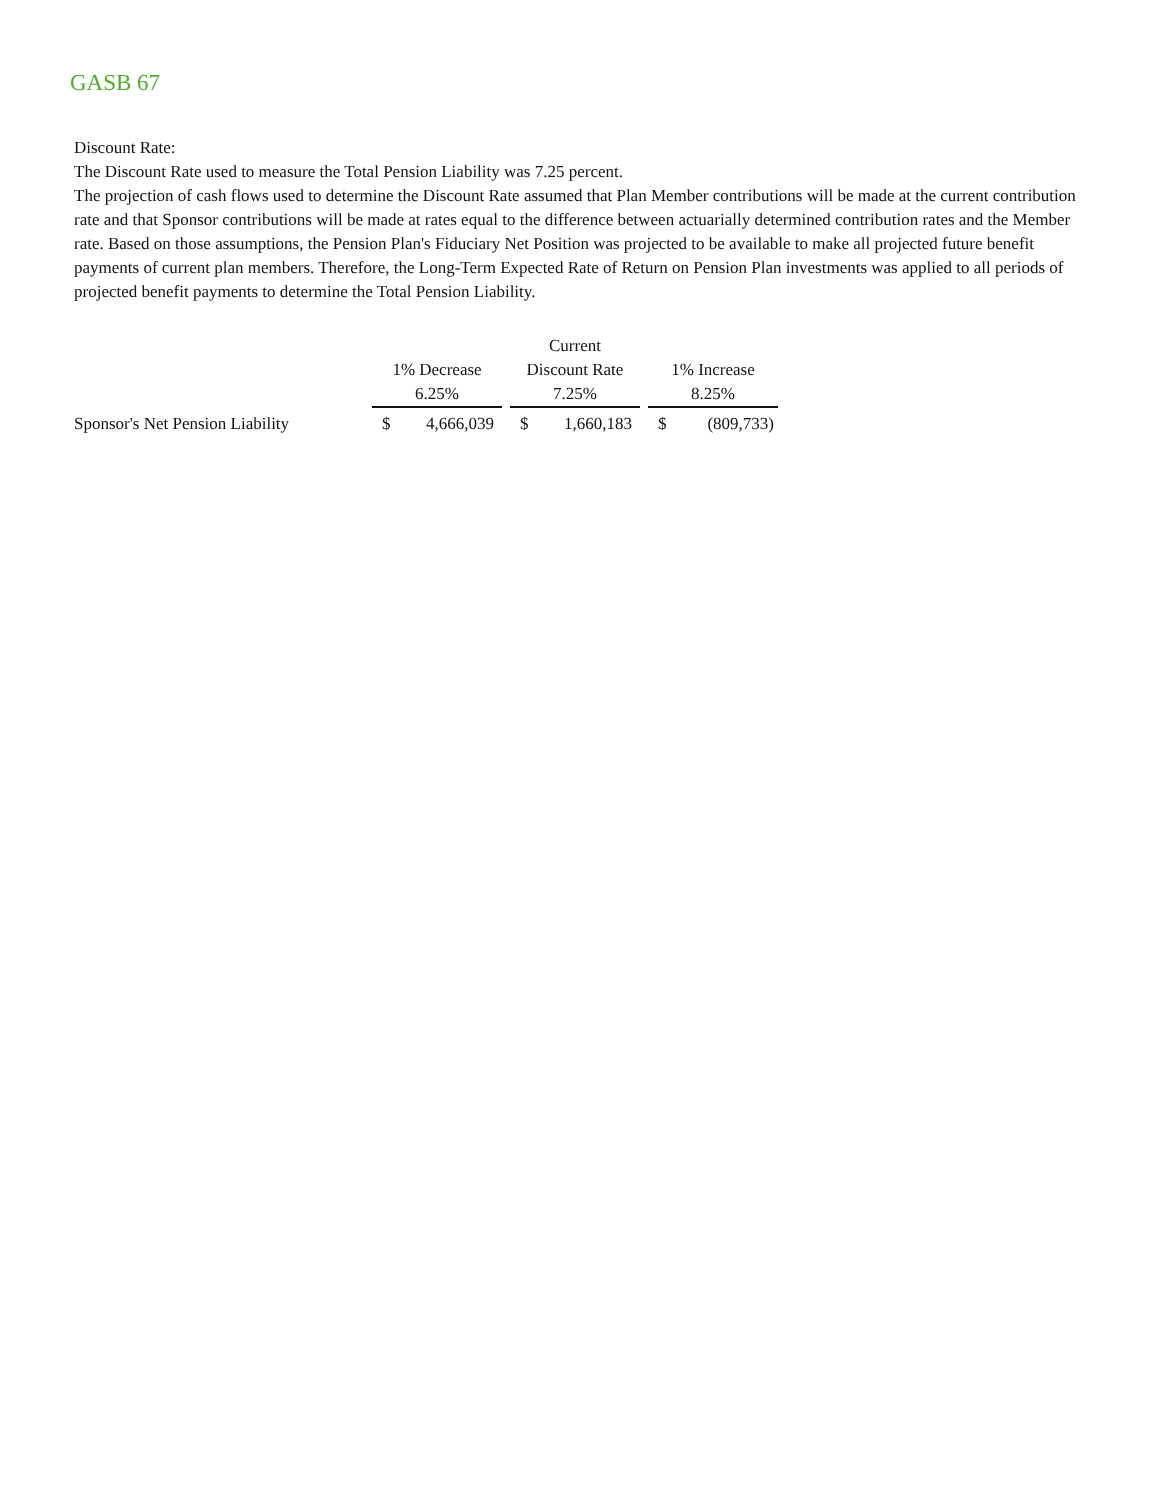GASB 67
Discount Rate:
The Discount Rate used to measure the Total Pension Liability was 7.25 percent.
The projection of cash flows used to determine the Discount Rate assumed that Plan Member contributions will be made at the current contribution rate and that Sponsor contributions will be made at rates equal to the difference between actuarially determined contribution rates and the Member rate. Based on those assumptions, the Pension Plan's Fiduciary Net Position was projected to be available to make all projected future benefit payments of current plan members. Therefore, the Long-Term Expected Rate of Return on Pension Plan investments was applied to all periods of projected benefit payments to determine the Total Pension Liability.
| | | | Current | | |
| | 1% Decrease | | Discount Rate | | 1% Increase |
| | 6.25% | | 7.25% | | 8.25% |
| Sponsor's Net Pension Liability | $ 4,666,039 | | $ 1,660,183 | | $ (809,733) |